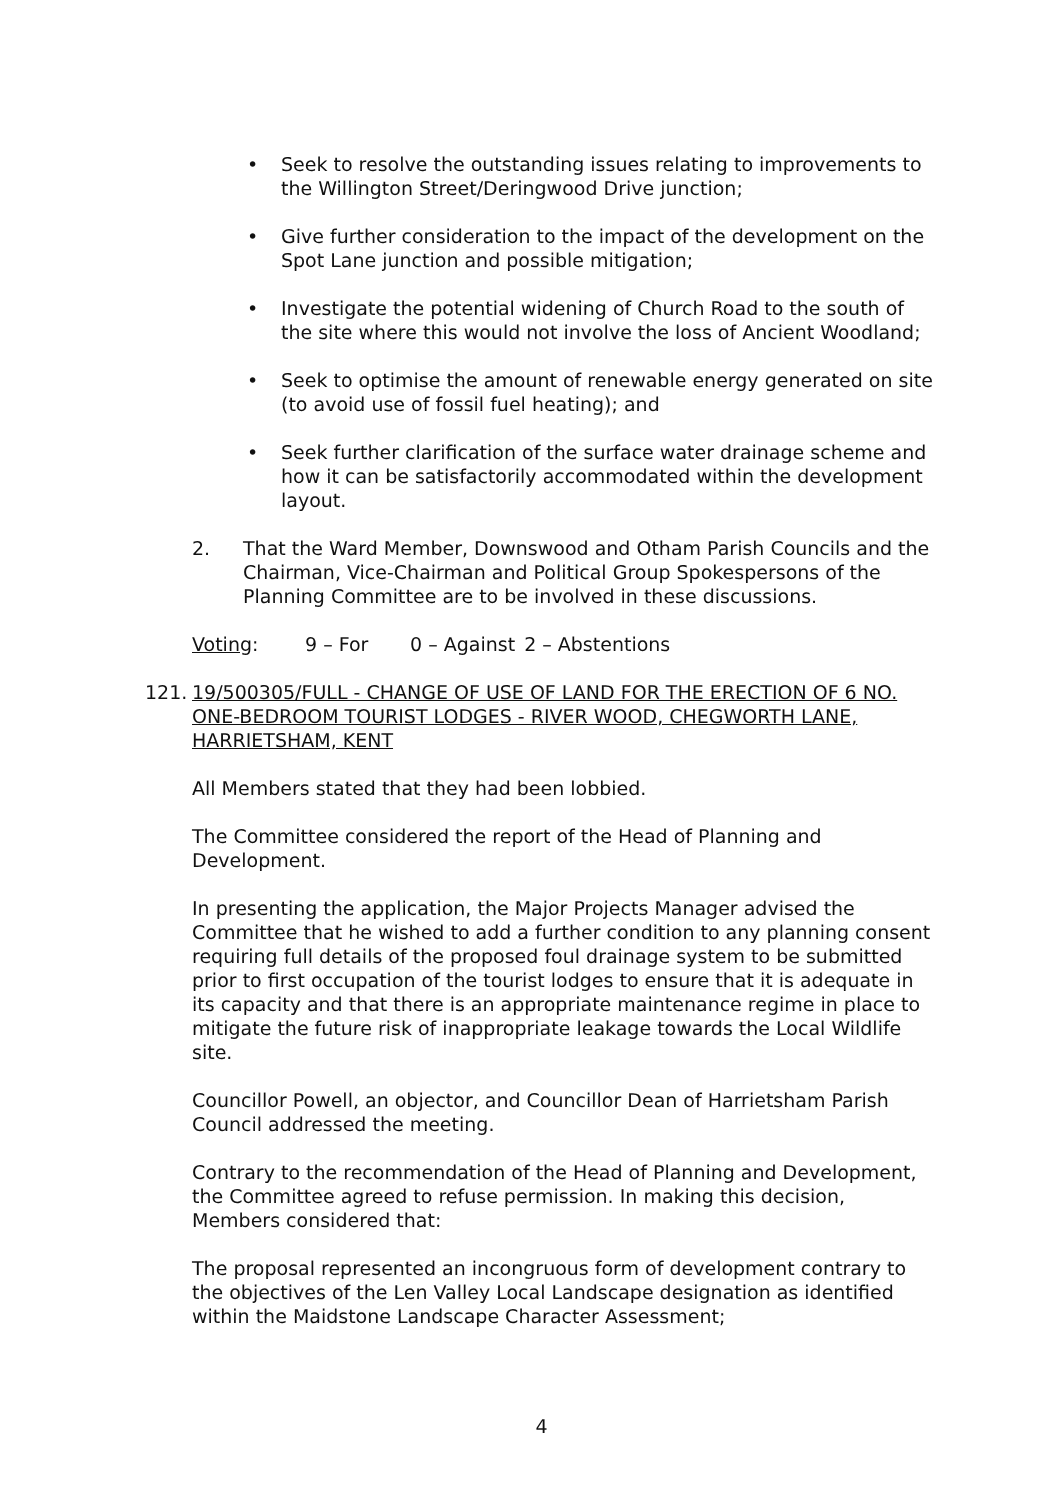• Seek to resolve the outstanding issues relating to improvements to the Willington Street/Deringwood Drive junction;
• Give further consideration to the impact of the development on the Spot Lane junction and possible mitigation;
• Investigate the potential widening of Church Road to the south of the site where this would not involve the loss of Ancient Woodland;
• Seek to optimise the amount of renewable energy generated on site (to avoid use of fossil fuel heating); and
• Seek further clarification of the surface water drainage scheme and how it can be satisfactorily accommodated within the development layout.
2. That the Ward Member, Downswood and Otham Parish Councils and the Chairman, Vice-Chairman and Political Group Spokespersons of the Planning Committee are to be involved in these discussions.
Voting: 9 – For 0 – Against 2 – Abstentions
121. 19/500305/FULL - CHANGE OF USE OF LAND FOR THE ERECTION OF 6 NO. ONE-BEDROOM TOURIST LODGES - RIVER WOOD, CHEGWORTH LANE, HARRIETSHAM, KENT
All Members stated that they had been lobbied.
The Committee considered the report of the Head of Planning and Development.
In presenting the application, the Major Projects Manager advised the Committee that he wished to add a further condition to any planning consent requiring full details of the proposed foul drainage system to be submitted prior to first occupation of the tourist lodges to ensure that it is adequate in its capacity and that there is an appropriate maintenance regime in place to mitigate the future risk of inappropriate leakage towards the Local Wildlife site.
Councillor Powell, an objector, and Councillor Dean of Harrietsham Parish Council addressed the meeting.
Contrary to the recommendation of the Head of Planning and Development, the Committee agreed to refuse permission. In making this decision, Members considered that:
The proposal represented an incongruous form of development contrary to the objectives of the Len Valley Local Landscape designation as identified within the Maidstone Landscape Character Assessment;
4